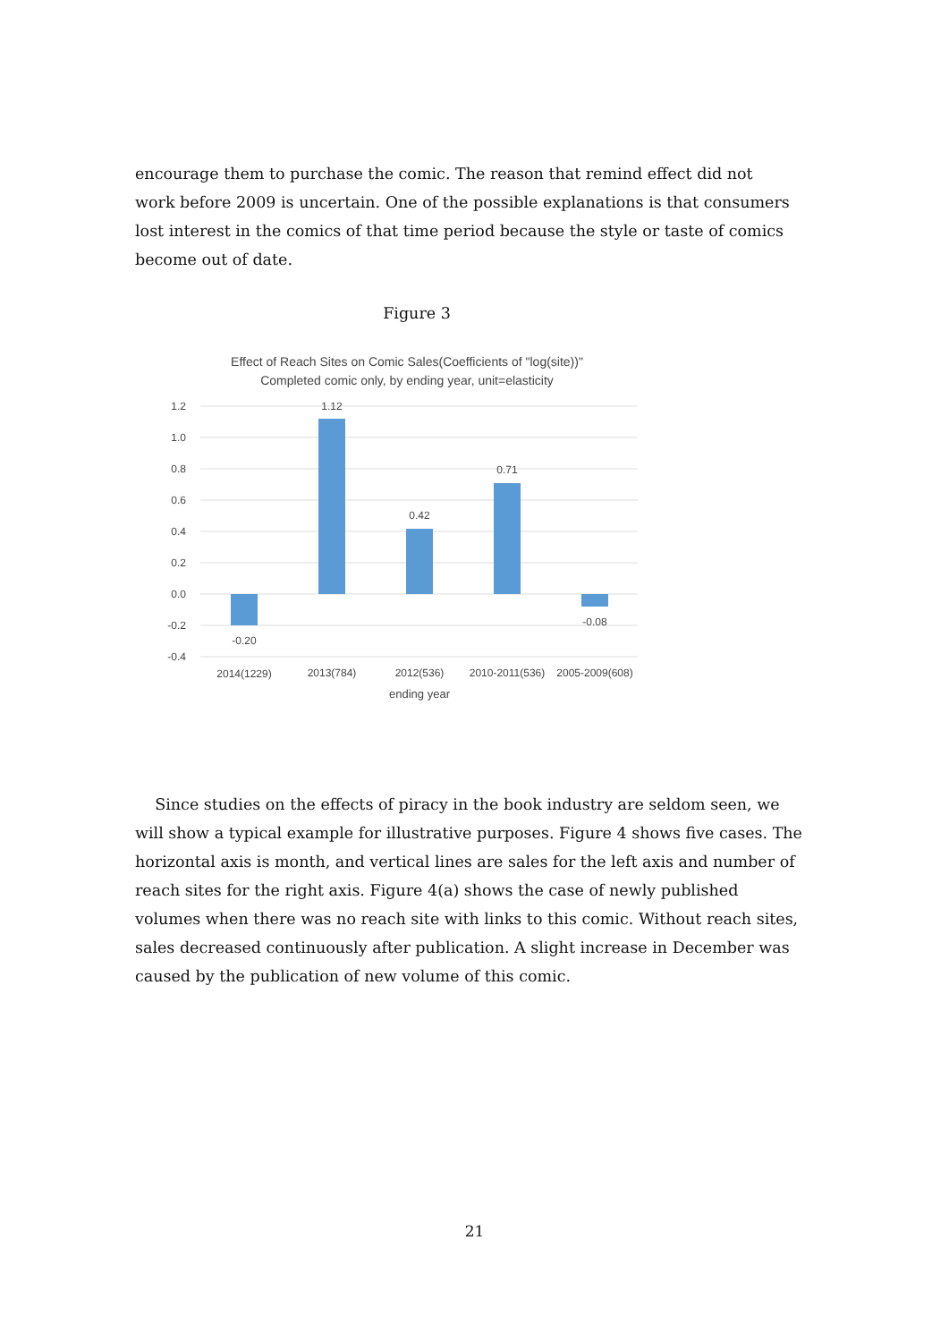encourage them to purchase the comic. The reason that remind effect did not work before 2009 is uncertain. One of the possible explanations is that consumers lost interest in the comics of that time period because the style or taste of comics become out of date.
Figure 3
Effect of Reach Sites on Comic Sales(Coefficients of "log(site))"
Completed comic only, by ending year, unit=elasticity
1.2
1.0
0.8
0.6
0.4
0.2
0.0
-0.2
-0.4
-0.20
1.12
0.42
0.71
-0.08
2014(1229)
2013(784)
2012(536)
2010-2011(536)
2005-2009(608)
ending year
Since studies on the effects of piracy in the book industry are seldom seen, we will show a typical example for illustrative purposes. Figure 4 shows five cases. The horizontal axis is month, and vertical lines are sales for the left axis and number of reach sites for the right axis. Figure 4(a) shows the case of newly published volumes when there was no reach site with links to this comic. Without reach sites, sales decreased continuously after publication. A slight increase in December was caused by the publication of new volume of this comic.
21